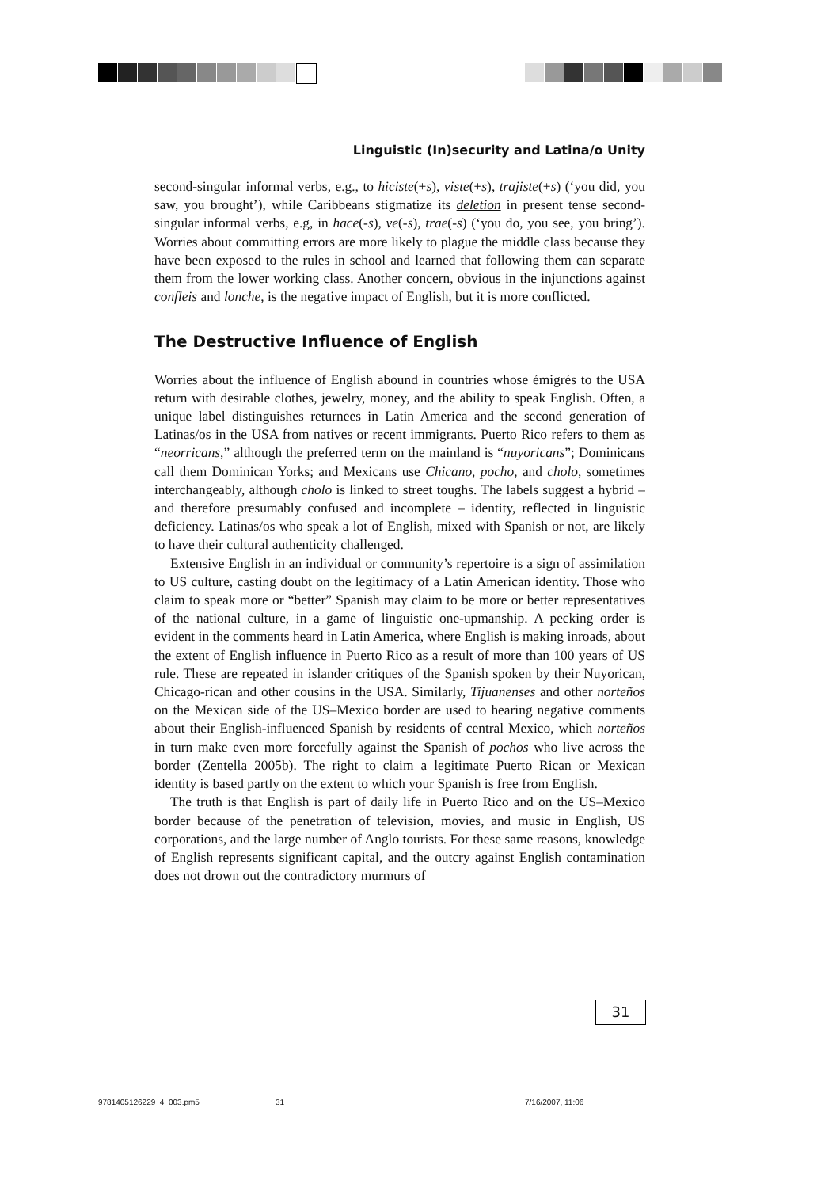Linguistic (In)security and Latina/o Unity
second-singular informal verbs, e.g., to hiciste(+s), viste(+s), trajiste(+s) (‘you did, you saw, you brought’), while Caribbeans stigmatize its deletion in present tense second-singular informal verbs, e.g, in hace(-s), ve(-s), trae(-s) (‘you do, you see, you bring’). Worries about committing errors are more likely to plague the middle class because they have been exposed to the rules in school and learned that following them can separate them from the lower working class. Another concern, obvious in the injunctions against confleis and lonche, is the negative impact of English, but it is more conflicted.
The Destructive Influence of English
Worries about the influence of English abound in countries whose émigrés to the USA return with desirable clothes, jewelry, money, and the ability to speak English. Often, a unique label distinguishes returnees in Latin America and the second generation of Latinas/os in the USA from natives or recent immigrants. Puerto Rico refers to them as “neorricans,” although the preferred term on the mainland is “nuyoricans”; Dominicans call them Dominican Yorks; and Mexicans use Chicano, pocho, and cholo, sometimes interchangeably, although cholo is linked to street toughs. The labels suggest a hybrid – and therefore presumably confused and incomplete – identity, reflected in linguistic deficiency. Latinas/os who speak a lot of English, mixed with Spanish or not, are likely to have their cultural authenticity challenged.
Extensive English in an individual or community’s repertoire is a sign of assimilation to US culture, casting doubt on the legitimacy of a Latin American identity. Those who claim to speak more or “better” Spanish may claim to be more or better representatives of the national culture, in a game of linguistic one-upmanship. A pecking order is evident in the comments heard in Latin America, where English is making inroads, about the extent of English influence in Puerto Rico as a result of more than 100 years of US rule. These are repeated in islander critiques of the Spanish spoken by their Nuyorican, Chicago-rican and other cousins in the USA. Similarly, Tijuanenses and other norteños on the Mexican side of the US–Mexico border are used to hearing negative comments about their English-influenced Spanish by residents of central Mexico, which norteños in turn make even more forcefully against the Spanish of pochos who live across the border (Zentella 2005b). The right to claim a legitimate Puerto Rican or Mexican identity is based partly on the extent to which your Spanish is free from English.
The truth is that English is part of daily life in Puerto Rico and on the US–Mexico border because of the penetration of television, movies, and music in English, US corporations, and the large number of Anglo tourists. For these same reasons, knowledge of English represents significant capital, and the outcry against English contamination does not drown out the contradictory murmurs of
31
9781405126229_4_003.pm5 31 7/16/2007, 11:06